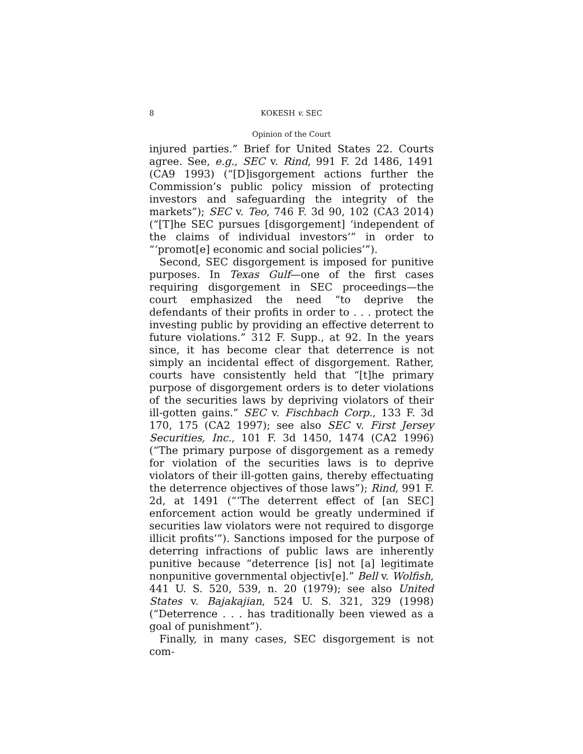8 KOKESH v. SEC
Opinion of the Court
injured parties.” Brief for United States 22. Courts agree. See, e.g., SEC v. Rind, 991 F. 2d 1486, 1491 (CA9 1993) (“[D]isgorgement actions further the Commission’s public policy mission of protecting investors and safeguarding the integrity of the markets”); SEC v. Teo, 746 F. 3d 90, 102 (CA3 2014) (“[T]he SEC pursues [disgorgement] ‘independent of the claims of individual investors’” in order to “‘promot[e] economic and social policies’”).
Second, SEC disgorgement is imposed for punitive purposes. In Texas Gulf—one of the first cases requiring disgorgement in SEC proceedings—the court emphasized the need “to deprive the defendants of their profits in order to . . . protect the investing public by providing an effective deterrent to future violations.” 312 F. Supp., at 92. In the years since, it has become clear that deterrence is not simply an incidental effect of disgorgement. Rather, courts have consistently held that “[t]he primary purpose of disgorgement orders is to deter violations of the securities laws by depriving violators of their ill-gotten gains.” SEC v. Fischbach Corp., 133 F. 3d 170, 175 (CA2 1997); see also SEC v. First Jersey Securities, Inc., 101 F. 3d 1450, 1474 (CA2 1996) (“The primary purpose of disgorgement as a remedy for violation of the securities laws is to deprive violators of their ill-gotten gains, thereby effectuating the deterrence objectives of those laws”); Rind, 991 F. 2d, at 1491 (“‘The deterrent effect of [an SEC] enforcement action would be greatly undermined if securities law violators were not required to disgorge illicit profits’”). Sanctions imposed for the purpose of deterring infractions of public laws are inherently punitive because “deterrence [is] not [a] legitimate nonpunitive governmental objectiv[e].” Bell v. Wolfish, 441 U. S. 520, 539, n. 20 (1979); see also United States v. Bajakajian, 524 U. S. 321, 329 (1998) (“Deterrence . . . has traditionally been viewed as a goal of punishment”).
Finally, in many cases, SEC disgorgement is not com-